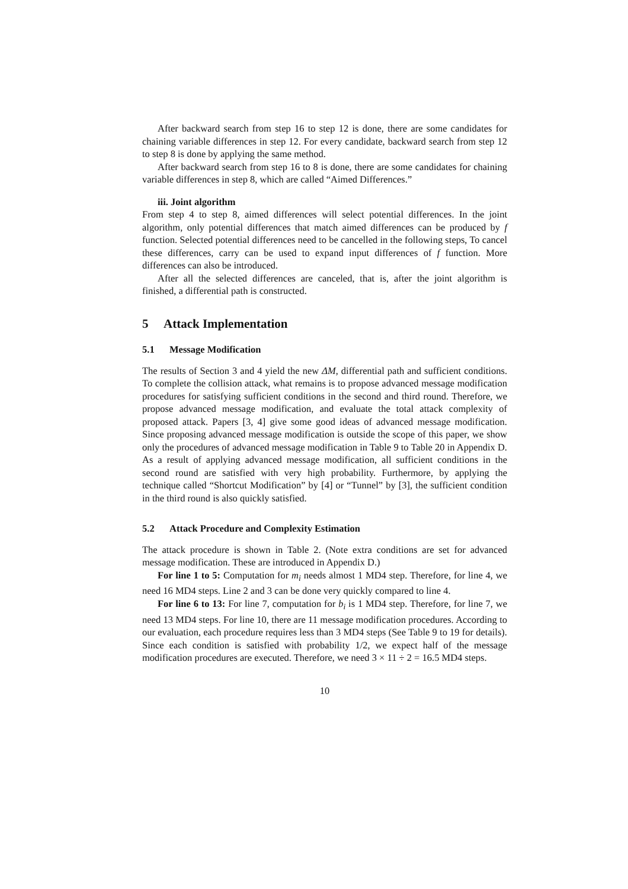After backward search from step 16 to step 12 is done, there are some candidates for chaining variable differences in step 12. For every candidate, backward search from step 12 to step 8 is done by applying the same method.
After backward search from step 16 to 8 is done, there are some candidates for chaining variable differences in step 8, which are called “Aimed Differences.”
iii. Joint algorithm
From step 4 to step 8, aimed differences will select potential differences. In the joint algorithm, only potential differences that match aimed differences can be produced by f function. Selected potential differences need to be cancelled in the following steps, To cancel these differences, carry can be used to expand input differences of f function. More differences can also be introduced.
After all the selected differences are canceled, that is, after the joint algorithm is finished, a differential path is constructed.
5 Attack Implementation
5.1 Message Modification
The results of Section 3 and 4 yield the new ΔM, differential path and sufficient conditions. To complete the collision attack, what remains is to propose advanced message modification procedures for satisfying sufficient conditions in the second and third round. Therefore, we propose advanced message modification, and evaluate the total attack complexity of proposed attack. Papers [3, 4] give some good ideas of advanced message modification. Since proposing advanced message modification is outside the scope of this paper, we show only the procedures of advanced message modification in Table 9 to Table 20 in Appendix D. As a result of applying advanced message modification, all sufficient conditions in the second round are satisfied with very high probability. Furthermore, by applying the technique called “Shortcut Modification” by [4] or “Tunnel” by [3], the sufficient condition in the third round is also quickly satisfied.
5.2 Attack Procedure and Complexity Estimation
The attack procedure is shown in Table 2. (Note extra conditions are set for advanced message modification. These are introduced in Appendix D.)
For line 1 to 5: Computation for m<sub>i</sub> needs almost 1 MD4 step. Therefore, for line 4, we need 16 MD4 steps. Line 2 and 3 can be done very quickly compared to line 4.
For line 6 to 13: For line 7, computation for b<sub>i</sub> is 1 MD4 step. Therefore, for line 7, we need 13 MD4 steps. For line 10, there are 11 message modification procedures. According to our evaluation, each procedure requires less than 3 MD4 steps (See Table 9 to 19 for details). Since each condition is satisfied with probability 1/2, we expect half of the message modification procedures are executed. Therefore, we need 3 × 11 ÷ 2 = 16.5 MD4 steps.
10